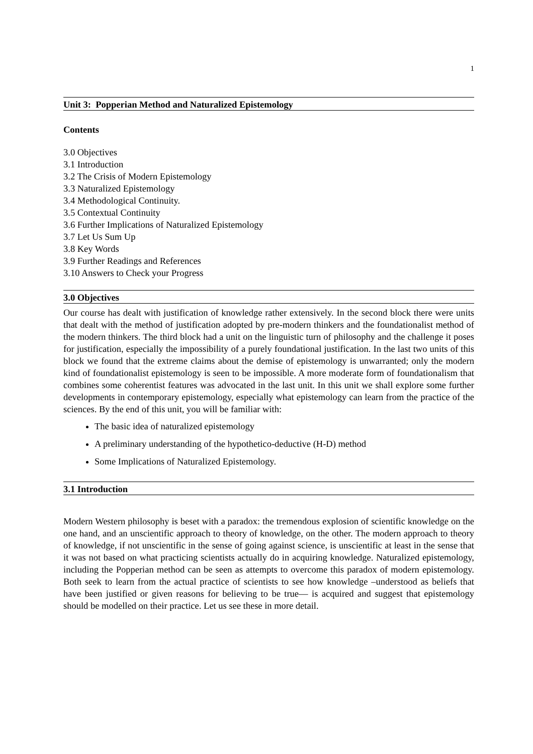1
Unit 3: Popperian Method and Naturalized Epistemology
Contents
3.0 Objectives
3.1 Introduction
3.2 The Crisis of Modern Epistemology
3.3 Naturalized Epistemology
3.4 Methodological Continuity.
3.5 Contextual Continuity
3.6 Further Implications of Naturalized Epistemology
3.7 Let Us Sum Up
3.8 Key Words
3.9 Further Readings and References
3.10 Answers to Check your Progress
3.0 Objectives
Our course has dealt with justification of knowledge rather extensively. In the second block there were units that dealt with the method of justification adopted by pre-modern thinkers and the foundationalist method of the modern thinkers. The third block had a unit on the linguistic turn of philosophy and the challenge it poses for justification, especially the impossibility of a purely foundational justification. In the last two units of this block we found that the extreme claims about the demise of epistemology is unwarranted; only the modern kind of foundationalist epistemology is seen to be impossible. A more moderate form of foundationalism that combines some coherentist features was advocated in the last unit. In this unit we shall explore some further developments in contemporary epistemology, especially what epistemology can learn from the practice of the sciences. By the end of this unit, you will be familiar with:
The basic idea of naturalized epistemology
A preliminary understanding of the hypothetico-deductive (H-D) method
Some Implications of Naturalized Epistemology.
3.1 Introduction
Modern Western philosophy is beset with a paradox: the tremendous explosion of scientific knowledge on the one hand, and an unscientific approach to theory of knowledge, on the other. The modern approach to theory of knowledge, if not unscientific in the sense of going against science, is unscientific at least in the sense that it was not based on what practicing scientists actually do in acquiring knowledge. Naturalized epistemology, including the Popperian method can be seen as attempts to overcome this paradox of modern epistemology. Both seek to learn from the actual practice of scientists to see how knowledge –understood as beliefs that have been justified or given reasons for believing to be true— is acquired and suggest that epistemology should be modelled on their practice. Let us see these in more detail.